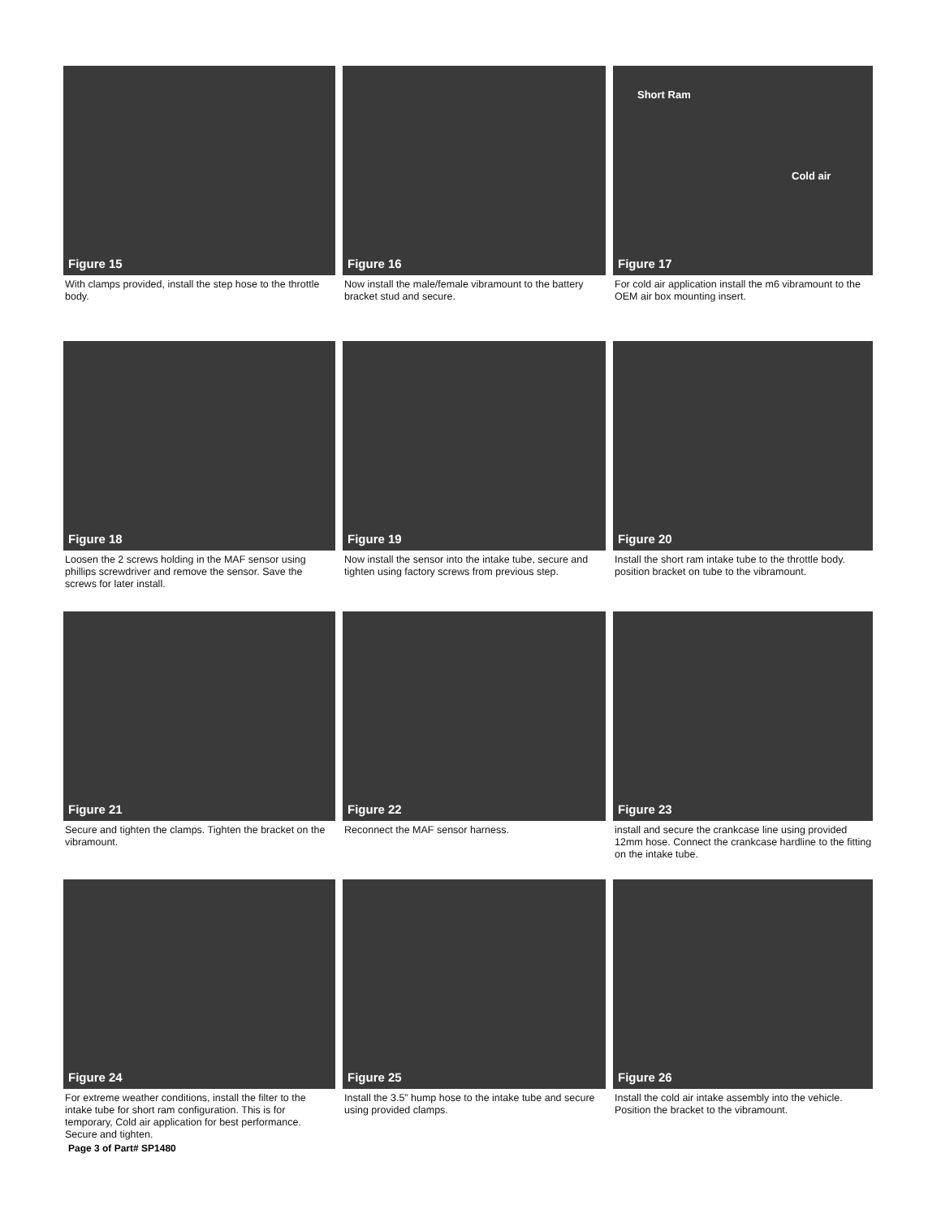Figure 15
With clamps provided, install the step hose to the throttle body.
Figure 16
Now install the male/female vibramount to the battery bracket stud and secure.
Short Ram
Cold air
Figure 17
For cold air application install the m6 vibramount to the OEM air box mounting insert.
Figure 18
Loosen the 2 screws holding in the MAF sensor using phillips screwdriver and remove the sensor. Save the screws for later install.
Figure 19
Now install the sensor into the intake tube, secure and tighten using factory screws from previous step.
Figure 20
Install the short ram intake tube to the throttle body. position bracket on tube to the vibramount.
Figure 21
Secure and tighten the clamps. Tighten the bracket on the vibramount.
Figure 22
Reconnect the MAF sensor harness.
Figure 23
install and secure the crankcase line using provided 12mm hose. Connect the crankcase hardline to the fitting on the intake tube.
Figure 24
For extreme weather conditions, install the filter to the intake tube for short ram configuration. This is for temporary, Cold air application for best performance. Secure and tighten.
Page 3 of Part# SP1480
Figure 25
Install the 3.5” hump hose to the intake tube and secure using provided clamps.
Figure 26
Install the cold air intake assembly into the vehicle. Position the bracket to the vibramount.